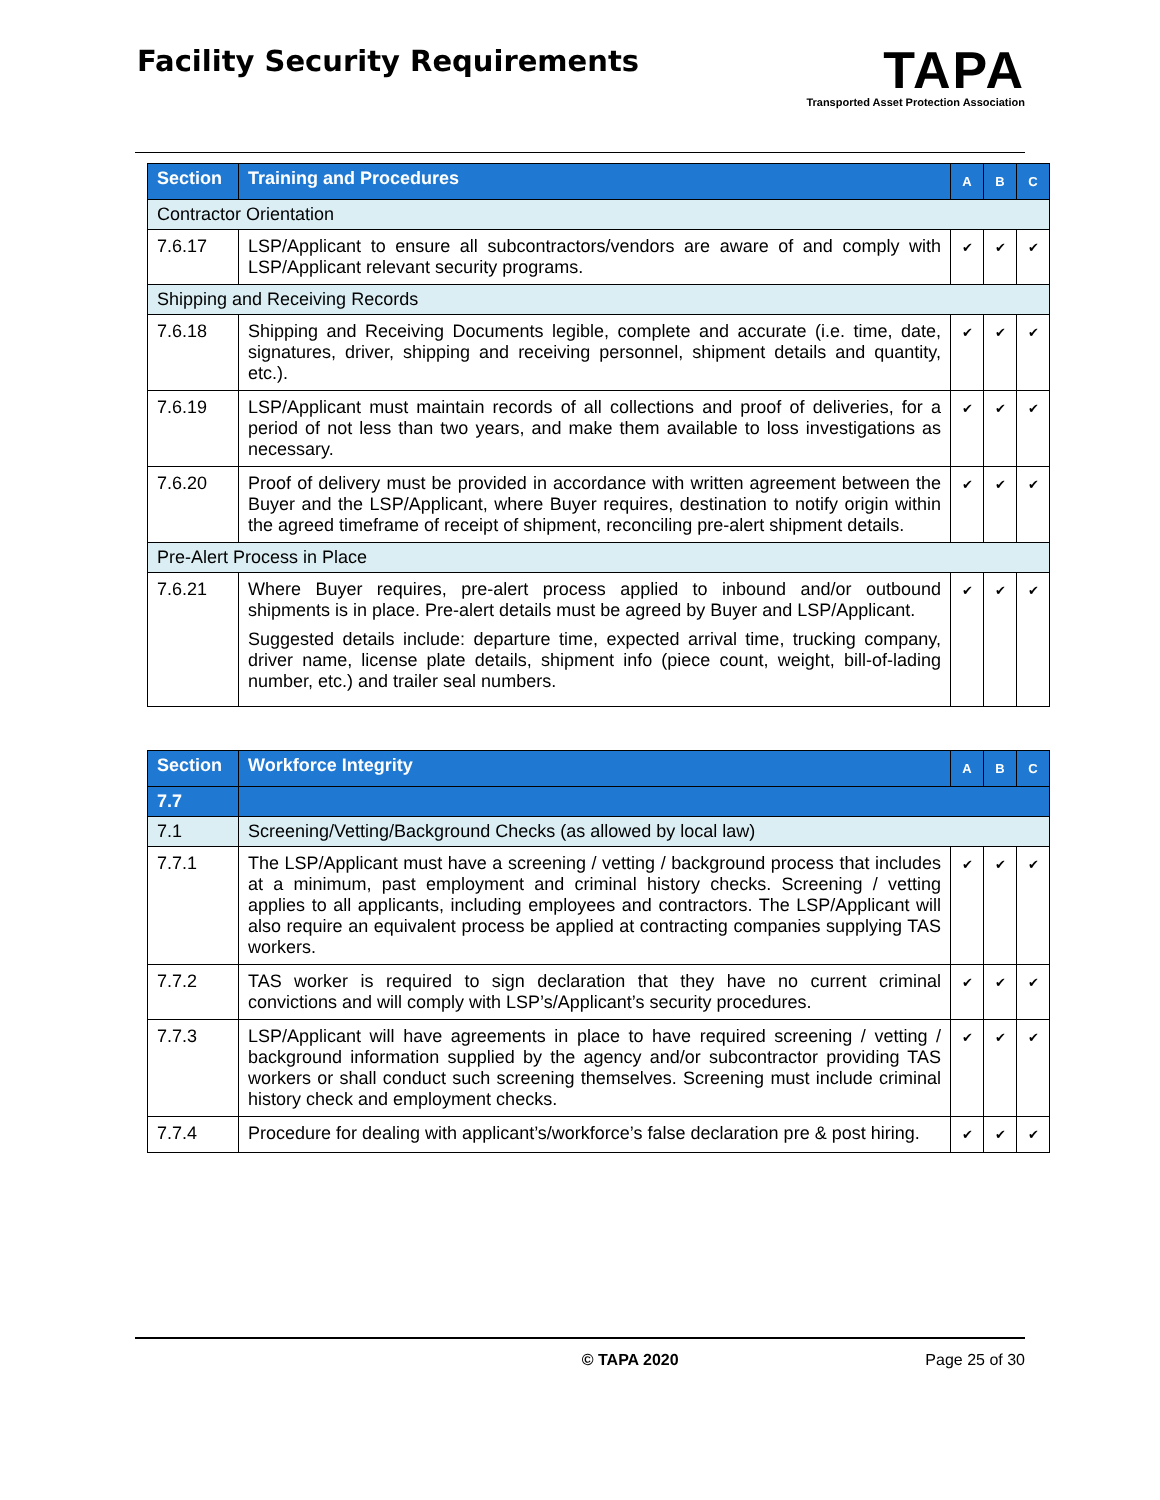Facility Security Requirements
TAPA
Transported Asset Protection Association
| Section | Training and Procedures | A | B | C |
| --- | --- | --- | --- | --- |
| Contractor Orientation | | | | |
| 7.6.17 | LSP/Applicant to ensure all subcontractors/vendors are aware of and comply with LSP/Applicant relevant security programs. | ✔ | ✔ | ✔ |
| Shipping and Receiving Records | | | | |
| 7.6.18 | Shipping and Receiving Documents legible, complete and accurate (i.e. time, date, signatures, driver, shipping and receiving personnel, shipment details and quantity, etc.). | ✔ | ✔ | ✔ |
| 7.6.19 | LSP/Applicant must maintain records of all collections and proof of deliveries, for a period of not less than two years, and make them available to loss investigations as necessary. | ✔ | ✔ | ✔ |
| 7.6.20 | Proof of delivery must be provided in accordance with written agreement between the Buyer and the LSP/Applicant, where Buyer requires, destination to notify origin within the agreed timeframe of receipt of shipment, reconciling pre-alert shipment details. | ✔ | ✔ | ✔ |
| Pre-Alert Process in Place | | | | |
| 7.6.21 | Where Buyer requires, pre-alert process applied to inbound and/or outbound shipments is in place. Pre-alert details must be agreed by Buyer and LSP/Applicant. Suggested details include: departure time, expected arrival time, trucking company, driver name, license plate details, shipment info (piece count, weight, bill-of-lading number, etc.) and trailer seal numbers. | ✔ | ✔ | ✔ |
| Section | Workforce Integrity | A | B | C |
| --- | --- | --- | --- | --- |
| 7.7 | | | | |
| 7.1 | Screening/Vetting/Background Checks (as allowed by local law) | | | |
| 7.7.1 | The LSP/Applicant must have a screening / vetting / background process that includes at a minimum, past employment and criminal history checks. Screening / vetting applies to all applicants, including employees and contractors. The LSP/Applicant will also require an equivalent process be applied at contracting companies supplying TAS workers. | ✔ | ✔ | ✔ |
| 7.7.2 | TAS worker is required to sign declaration that they have no current criminal convictions and will comply with LSP’s/Applicant’s security procedures. | ✔ | ✔ | ✔ |
| 7.7.3 | LSP/Applicant will have agreements in place to have required screening / vetting / background information supplied by the agency and/or subcontractor providing TAS workers or shall conduct such screening themselves. Screening must include criminal history check and employment checks. | ✔ | ✔ | ✔ |
| 7.7.4 | Procedure for dealing with applicant’s/workforce’s false declaration pre & post hiring. | ✔ | ✔ | ✔ |
© TAPA 2020 Page 25 of 30